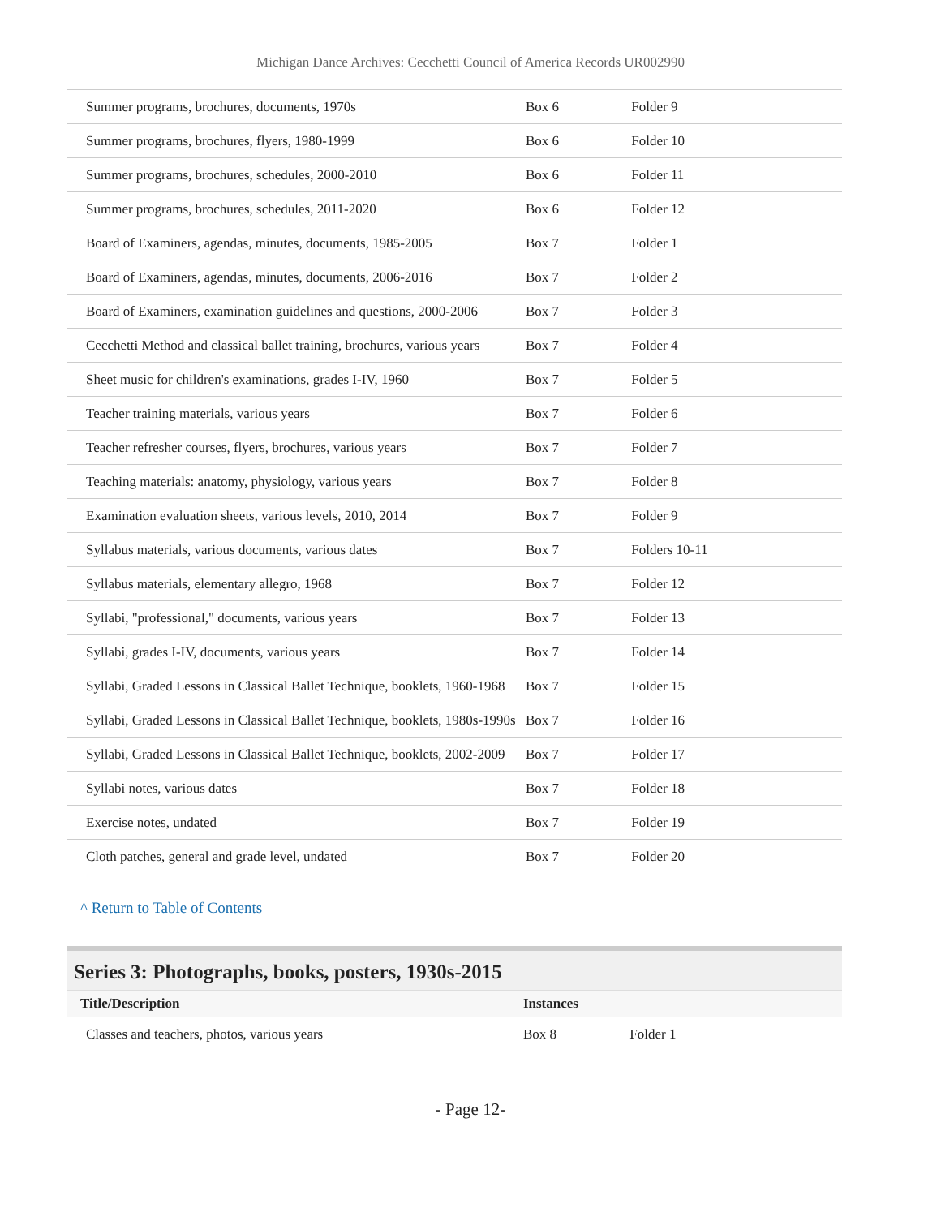Michigan Dance Archives: Cecchetti Council of America Records UR002990
| Summer programs, brochures, documents, 1970s | Box 6 | Folder 9 |
| Summer programs, brochures, flyers, 1980-1999 | Box 6 | Folder 10 |
| Summer programs, brochures, schedules, 2000-2010 | Box 6 | Folder 11 |
| Summer programs, brochures, schedules, 2011-2020 | Box 6 | Folder 12 |
| Board of Examiners, agendas, minutes, documents, 1985-2005 | Box 7 | Folder 1 |
| Board of Examiners, agendas, minutes, documents, 2006-2016 | Box 7 | Folder 2 |
| Board of Examiners, examination guidelines and questions, 2000-2006 | Box 7 | Folder 3 |
| Cecchetti Method and classical ballet training, brochures, various years | Box 7 | Folder 4 |
| Sheet music for children's examinations, grades I-IV, 1960 | Box 7 | Folder 5 |
| Teacher training materials, various years | Box 7 | Folder 6 |
| Teacher refresher courses, flyers, brochures, various years | Box 7 | Folder 7 |
| Teaching materials: anatomy, physiology, various years | Box 7 | Folder 8 |
| Examination evaluation sheets, various levels, 2010, 2014 | Box 7 | Folder 9 |
| Syllabus materials, various documents, various dates | Box 7 | Folders 10-11 |
| Syllabus materials, elementary allegro, 1968 | Box 7 | Folder 12 |
| Syllabi, "professional," documents, various years | Box 7 | Folder 13 |
| Syllabi, grades I-IV, documents, various years | Box 7 | Folder 14 |
| Syllabi, Graded Lessons in Classical Ballet Technique, booklets, 1960-1968 | Box 7 | Folder 15 |
| Syllabi, Graded Lessons in Classical Ballet Technique, booklets, 1980s-1990s | Box 7 | Folder 16 |
| Syllabi, Graded Lessons in Classical Ballet Technique, booklets, 2002-2009 | Box 7 | Folder 17 |
| Syllabi notes, various dates | Box 7 | Folder 18 |
| Exercise notes, undated | Box 7 | Folder 19 |
| Cloth patches, general and grade level, undated | Box 7 | Folder 20 |
^ Return to Table of Contents
Series 3: Photographs, books, posters, 1930s-2015
| Title/Description | Instances | |
| --- | --- | --- |
| Classes and teachers, photos, various years | Box 8 | Folder 1 |
- Page 12-